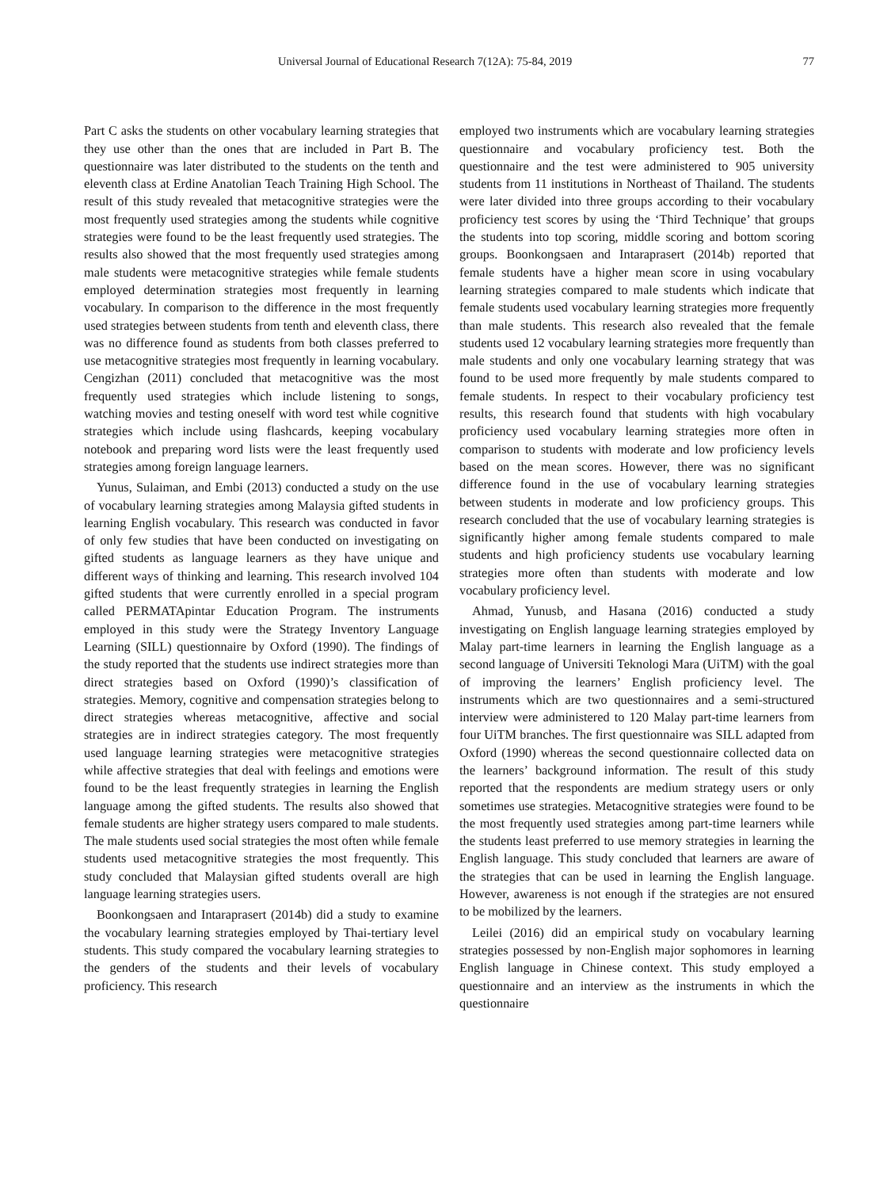Universal Journal of Educational Research 7(12A): 75-84, 2019 77
Part C asks the students on other vocabulary learning strategies that they use other than the ones that are included in Part B. The questionnaire was later distributed to the students on the tenth and eleventh class at Erdine Anatolian Teach Training High School. The result of this study revealed that metacognitive strategies were the most frequently used strategies among the students while cognitive strategies were found to be the least frequently used strategies. The results also showed that the most frequently used strategies among male students were metacognitive strategies while female students employed determination strategies most frequently in learning vocabulary. In comparison to the difference in the most frequently used strategies between students from tenth and eleventh class, there was no difference found as students from both classes preferred to use metacognitive strategies most frequently in learning vocabulary. Cengizhan (2011) concluded that metacognitive was the most frequently used strategies which include listening to songs, watching movies and testing oneself with word test while cognitive strategies which include using flashcards, keeping vocabulary notebook and preparing word lists were the least frequently used strategies among foreign language learners.
Yunus, Sulaiman, and Embi (2013) conducted a study on the use of vocabulary learning strategies among Malaysia gifted students in learning English vocabulary. This research was conducted in favor of only few studies that have been conducted on investigating on gifted students as language learners as they have unique and different ways of thinking and learning. This research involved 104 gifted students that were currently enrolled in a special program called PERMATApintar Education Program. The instruments employed in this study were the Strategy Inventory Language Learning (SILL) questionnaire by Oxford (1990). The findings of the study reported that the students use indirect strategies more than direct strategies based on Oxford (1990)’s classification of strategies. Memory, cognitive and compensation strategies belong to direct strategies whereas metacognitive, affective and social strategies are in indirect strategies category. The most frequently used language learning strategies were metacognitive strategies while affective strategies that deal with feelings and emotions were found to be the least frequently strategies in learning the English language among the gifted students. The results also showed that female students are higher strategy users compared to male students. The male students used social strategies the most often while female students used metacognitive strategies the most frequently. This study concluded that Malaysian gifted students overall are high language learning strategies users.
Boonkongsaen and Intaraprasert (2014b) did a study to examine the vocabulary learning strategies employed by Thai-tertiary level students. This study compared the vocabulary learning strategies to the genders of the students and their levels of vocabulary proficiency. This research
employed two instruments which are vocabulary learning strategies questionnaire and vocabulary proficiency test. Both the questionnaire and the test were administered to 905 university students from 11 institutions in Northeast of Thailand. The students were later divided into three groups according to their vocabulary proficiency test scores by using the ‘Third Technique’ that groups the students into top scoring, middle scoring and bottom scoring groups. Boonkongsaen and Intaraprasert (2014b) reported that female students have a higher mean score in using vocabulary learning strategies compared to male students which indicate that female students used vocabulary learning strategies more frequently than male students. This research also revealed that the female students used 12 vocabulary learning strategies more frequently than male students and only one vocabulary learning strategy that was found to be used more frequently by male students compared to female students. In respect to their vocabulary proficiency test results, this research found that students with high vocabulary proficiency used vocabulary learning strategies more often in comparison to students with moderate and low proficiency levels based on the mean scores. However, there was no significant difference found in the use of vocabulary learning strategies between students in moderate and low proficiency groups. This research concluded that the use of vocabulary learning strategies is significantly higher among female students compared to male students and high proficiency students use vocabulary learning strategies more often than students with moderate and low vocabulary proficiency level.
Ahmad, Yunusb, and Hasana (2016) conducted a study investigating on English language learning strategies employed by Malay part-time learners in learning the English language as a second language of Universiti Teknologi Mara (UiTM) with the goal of improving the learners’ English proficiency level. The instruments which are two questionnaires and a semi-structured interview were administered to 120 Malay part-time learners from four UiTM branches. The first questionnaire was SILL adapted from Oxford (1990) whereas the second questionnaire collected data on the learners’ background information. The result of this study reported that the respondents are medium strategy users or only sometimes use strategies. Metacognitive strategies were found to be the most frequently used strategies among part-time learners while the students least preferred to use memory strategies in learning the English language. This study concluded that learners are aware of the strategies that can be used in learning the English language. However, awareness is not enough if the strategies are not ensured to be mobilized by the learners.
Leilei (2016) did an empirical study on vocabulary learning strategies possessed by non-English major sophomores in learning English language in Chinese context. This study employed a questionnaire and an interview as the instruments in which the questionnaire